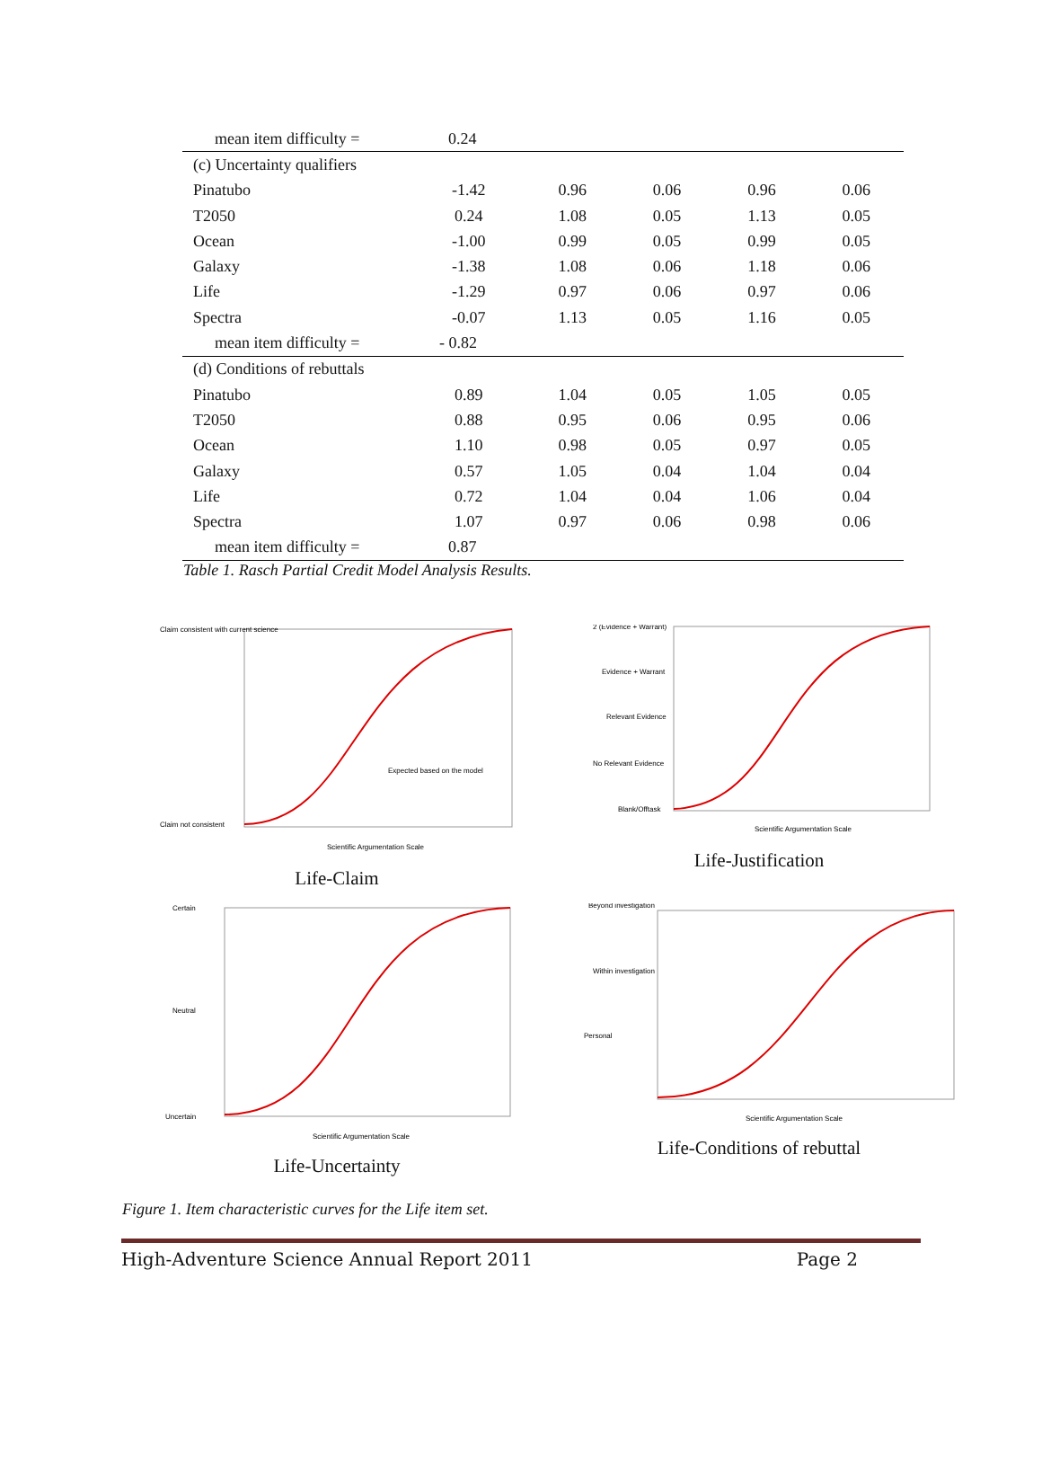| mean item difficulty = | 0.24 | | | | |
| (c) Uncertainty qualifiers | | | | | |
| Pinatubo | -1.42 | 0.96 | 0.06 | 0.96 | 0.06 |
| T2050 | 0.24 | 1.08 | 0.05 | 1.13 | 0.05 |
| Ocean | -1.00 | 0.99 | 0.05 | 0.99 | 0.05 |
| Galaxy | -1.38 | 1.08 | 0.06 | 1.18 | 0.06 |
| Life | -1.29 | 0.97 | 0.06 | 0.97 | 0.06 |
| Spectra | -0.07 | 1.13 | 0.05 | 1.16 | 0.05 |
| mean item difficulty = | - 0.82 | | | | |
| (d) Conditions of rebuttals | | | | | |
| Pinatubo | 0.89 | 1.04 | 0.05 | 1.05 | 0.05 |
| T2050 | 0.88 | 0.95 | 0.06 | 0.95 | 0.06 |
| Ocean | 1.10 | 0.98 | 0.05 | 0.97 | 0.05 |
| Galaxy | 0.57 | 1.05 | 0.04 | 1.04 | 0.04 |
| Life | 0.72 | 1.04 | 0.04 | 1.06 | 0.04 |
| Spectra | 1.07 | 0.97 | 0.06 | 0.98 | 0.06 |
| mean item difficulty = | 0.87 | | | | |
Table 1. Rasch Partial Credit Model Analysis Results.
Claim consistent with current science
Claim not consistent
Scientific Argumentation Scale
Expected based on the model
Life-Claim
2 (Evidence + Warrant)
Evidence + Warrant
Relevant Evidence
No Relevant Evidence
Blank/Offtask
Scientific Argumentation Scale
Life-Justification
Certain
Neutral
Uncertain
Scientific Argumentation Scale
Life-Uncertainty
Beyond investigation
Within investigation
Personal
Scientific Argumentation Scale
Life-Conditions of rebuttal
Figure 1. Item characteristic curves for the Life item set.
High-Adventure Science Annual Report 2011 Page 2